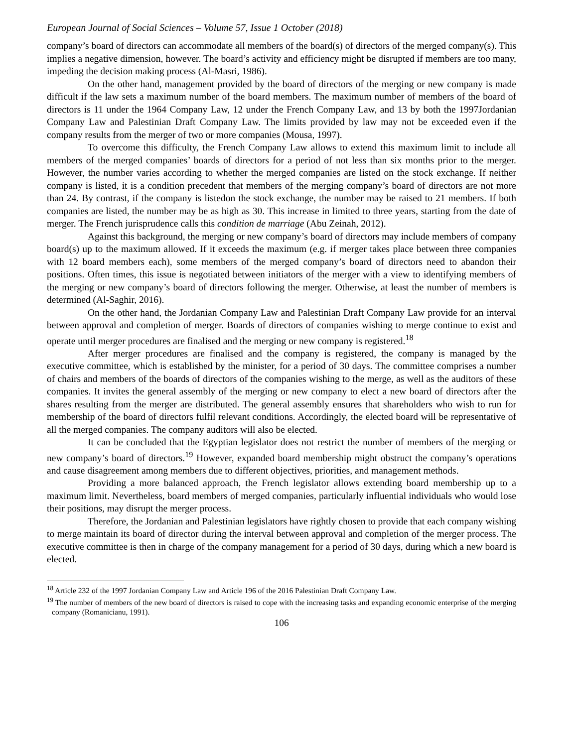European Journal of Social Sciences – Volume 57, Issue 1 October (2018)
company’s board of directors can accommodate all members of the board(s) of directors of the merged company(s). This implies a negative dimension, however. The board’s activity and efficiency might be disrupted if members are too many, impeding the decision making process (Al-Masri, 1986).
On the other hand, management provided by the board of directors of the merging or new company is made difficult if the law sets a maximum number of the board members. The maximum number of members of the board of directors is 11 under the 1964 Company Law, 12 under the French Company Law, and 13 by both the 1997Jordanian Company Law and Palestinian Draft Company Law. The limits provided by law may not be exceeded even if the company results from the merger of two or more companies (Mousa, 1997).
To overcome this difficulty, the French Company Law allows to extend this maximum limit to include all members of the merged companies’ boards of directors for a period of not less than six months prior to the merger. However, the number varies according to whether the merged companies are listed on the stock exchange. If neither company is listed, it is a condition precedent that members of the merging company’s board of directors are not more than 24. By contrast, if the company is listedon the stock exchange, the number may be raised to 21 members. If both companies are listed, the number may be as high as 30. This increase in limited to three years, starting from the date of merger. The French jurisprudence calls this condition de marriage (Abu Zeinah, 2012).
Against this background, the merging or new company’s board of directors may include members of company board(s) up to the maximum allowed. If it exceeds the maximum (e.g. if merger takes place between three companies with 12 board members each), some members of the merged company’s board of directors need to abandon their positions. Often times, this issue is negotiated between initiators of the merger with a view to identifying members of the merging or new company’s board of directors following the merger. Otherwise, at least the number of members is determined (Al-Saghir, 2016).
On the other hand, the Jordanian Company Law and Palestinian Draft Company Law provide for an interval between approval and completion of merger. Boards of directors of companies wishing to merge continue to exist and operate until merger procedures are finalised and the merging or new company is registered.<sup>18</sup>
After merger procedures are finalised and the company is registered, the company is managed by the executive committee, which is established by the minister, for a period of 30 days. The committee comprises a number of chairs and members of the boards of directors of the companies wishing to the merge, as well as the auditors of these companies. It invites the general assembly of the merging or new company to elect a new board of directors after the shares resulting from the merger are distributed. The general assembly ensures that shareholders who wish to run for membership of the board of directors fulfil relevant conditions. Accordingly, the elected board will be representative of all the merged companies. The company auditors will also be elected.
It can be concluded that the Egyptian legislator does not restrict the number of members of the merging or new company’s board of directors.<sup>19</sup> However, expanded board membership might obstruct the company’s operations and cause disagreement among members due to different objectives, priorities, and management methods.
Providing a more balanced approach, the French legislator allows extending board membership up to a maximum limit. Nevertheless, board members of merged companies, particularly influential individuals who would lose their positions, may disrupt the merger process.
Therefore, the Jordanian and Palestinian legislators have rightly chosen to provide that each company wishing to merge maintain its board of director during the interval between approval and completion of the merger process. The executive committee is then in charge of the company management for a period of 30 days, during which a new board is elected.
<sup>18</sup> Article 232 of the 1997 Jordanian Company Law and Article 196 of the 2016 Palestinian Draft Company Law.
<sup>19</sup> The number of members of the new board of directors is raised to cope with the increasing tasks and expanding economic enterprise of the merging company (Romanicianu, 1991).
106